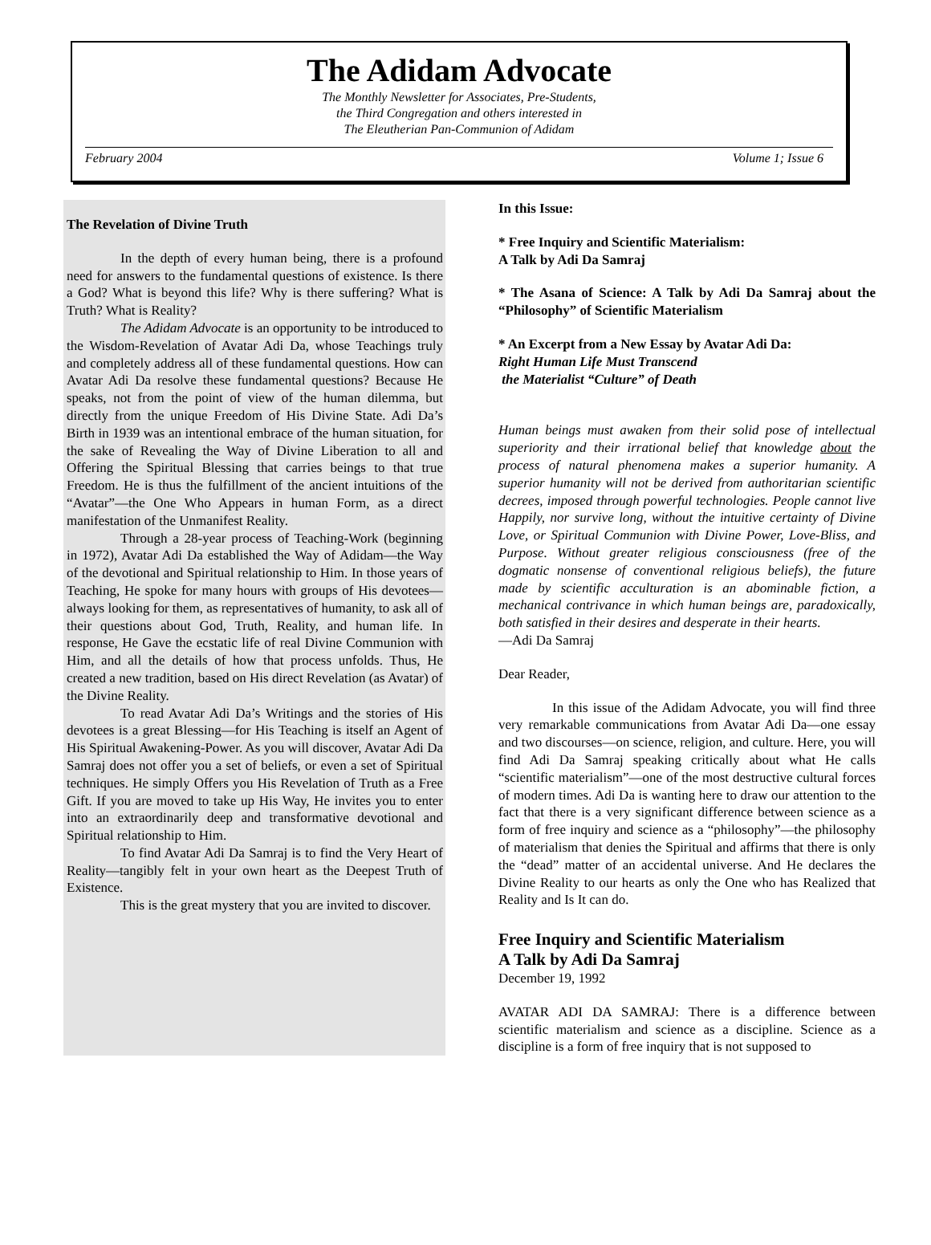The Adidam Advocate
The Monthly Newsletter for Associates, Pre-Students,
the Third Congregation and others interested in
The Eleutherian Pan-Communion of Adidam
February 2004 Volume 1; Issue 6
The Revelation of Divine Truth
In the depth of every human being, there is a profound need for answers to the fundamental questions of existence. Is there a God? What is beyond this life? Why is there suffering? What is Truth? What is Reality?
The Adidam Advocate is an opportunity to be introduced to the Wisdom-Revelation of Avatar Adi Da, whose Teachings truly and completely address all of these fundamental questions. How can Avatar Adi Da resolve these fundamental questions? Because He speaks, not from the point of view of the human dilemma, but directly from the unique Freedom of His Divine State. Adi Da’s Birth in 1939 was an intentional embrace of the human situation, for the sake of Revealing the Way of Divine Liberation to all and Offering the Spiritual Blessing that carries beings to that true Freedom. He is thus the fulfillment of the ancient intuitions of the “Avatar”—the One Who Appears in human Form, as a direct manifestation of the Unmanifest Reality.
Through a 28-year process of Teaching-Work (beginning in 1972), Avatar Adi Da established the Way of Adidam—the Way of the devotional and Spiritual relationship to Him. In those years of Teaching, He spoke for many hours with groups of His devotees—always looking for them, as representatives of humanity, to ask all of their questions about God, Truth, Reality, and human life. In response, He Gave the ecstatic life of real Divine Communion with Him, and all the details of how that process unfolds. Thus, He created a new tradition, based on His direct Revelation (as Avatar) of the Divine Reality.
To read Avatar Adi Da’s Writings and the stories of His devotees is a great Blessing—for His Teaching is itself an Agent of His Spiritual Awakening-Power. As you will discover, Avatar Adi Da Samraj does not offer you a set of beliefs, or even a set of Spiritual techniques. He simply Offers you His Revelation of Truth as a Free Gift. If you are moved to take up His Way, He invites you to enter into an extraordinarily deep and transformative devotional and Spiritual relationship to Him.
To find Avatar Adi Da Samraj is to find the Very Heart of Reality—tangibly felt in your own heart as the Deepest Truth of Existence.
This is the great mystery that you are invited to discover.
In this Issue:
* Free Inquiry and Scientific Materialism:
A Talk by Adi Da Samraj
* The Asana of Science: A Talk by Adi Da Samraj about the “Philosophy” of Scientific Materialism
* An Excerpt from a New Essay by Avatar Adi Da:
Right Human Life Must Transcend
the Materialist “Culture” of Death
Human beings must awaken from their solid pose of intellectual superiority and their irrational belief that knowledge about the process of natural phenomena makes a superior humanity. A superior humanity will not be derived from authoritarian scientific decrees, imposed through powerful technologies. People cannot live Happily, nor survive long, without the intuitive certainty of Divine Love, or Spiritual Communion with Divine Power, Love-Bliss, and Purpose. Without greater religious consciousness (free of the dogmatic nonsense of conventional religious beliefs), the future made by scientific acculturation is an abominable fiction, a mechanical contrivance in which human beings are, paradoxically, both satisfied in their desires and desperate in their hearts.
—Adi Da Samraj
Dear Reader,
In this issue of the Adidam Advocate, you will find three very remarkable communications from Avatar Adi Da—one essay and two discourses—on science, religion, and culture. Here, you will find Adi Da Samraj speaking critically about what He calls “scientific materialism”—one of the most destructive cultural forces of modern times. Adi Da is wanting here to draw our attention to the fact that there is a very significant difference between science as a form of free inquiry and science as a “philosophy”—the philosophy of materialism that denies the Spiritual and affirms that there is only the “dead” matter of an accidental universe. And He declares the Divine Reality to our hearts as only the One who has Realized that Reality and Is It can do.
Free Inquiry and Scientific Materialism
A Talk by Adi Da Samraj
December 19, 1992
AVATAR ADI DA SAMRAJ: There is a difference between scientific materialism and science as a discipline. Science as a discipline is a form of free inquiry that is not supposed to